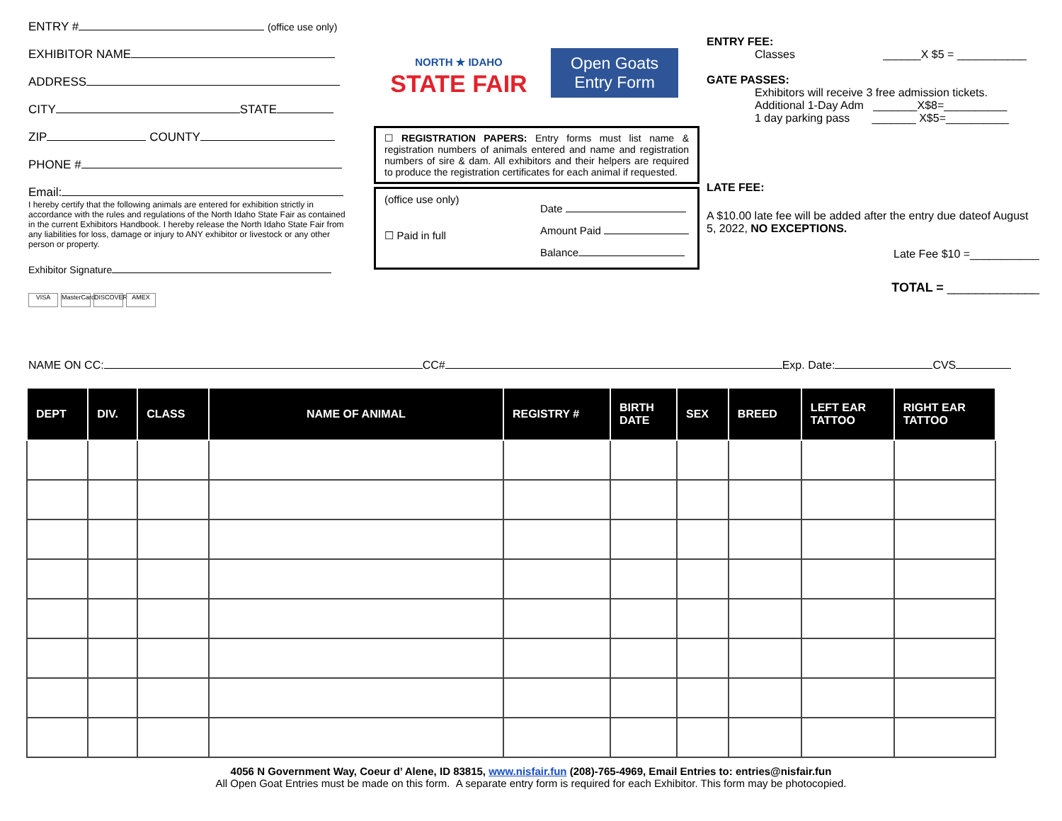ENTRY # (office use only)
EXHIBITOR NAME
ADDRESS
CITY STATE
ZIP COUNTY
PHONE #
Email:
I hereby certify that the following animals are entered for exhibition strictly in accordance with the rules and regulations of the North Idaho State Fair as contained in the current Exhibitors Handbook. I hereby release the North Idaho State Fair from any liabilities for loss, damage or injury to ANY exhibitor or livestock or any other person or property.
Exhibitor Signature
VISA MasterCard DISCOVER AMEX
NORTH ★ IDAHO
STATE FAIR
Open Goats
Entry Form
☐ REGISTRATION PAPERS: Entry forms must list name & registration numbers of animals entered and name and registration numbers of sire & dam. All exhibitors and their helpers are required to produce the registration certificates for each animal if requested.
(office use only)
☐ Paid in full
Date
Amount Paid
Balance
ENTRY FEE:
Classes ______X $5 = ___________
GATE PASSES:
Exhibitors will receive 3 free admission tickets.
Additional 1-Day Adm _______X$8=__________
1 day parking pass _______ X$5=__________
LATE FEE:
A $10.00 late fee will be added after the entry due dateof August 5, 2022, NO EXCEPTIONS.
Late Fee $10 =___________
TOTAL = _____________
NAME ON CC: CC# Exp. Date: CVS
| DEPT | DIV. | CLASS | NAME OF ANIMAL | REGISTRY # | BIRTH DATE | SEX | BREED | LEFT EAR TATTOO | RIGHT EAR TATTOO |
| --- | --- | --- | --- | --- | --- | --- | --- | --- | --- |
4056 N Government Way, Coeur d’ Alene, ID 83815, www.nisfair.fun (208)-765-4969, Email Entries to: entries@nisfair.fun
All Open Goat Entries must be made on this form. A separate entry form is required for each Exhibitor. This form may be photocopied.